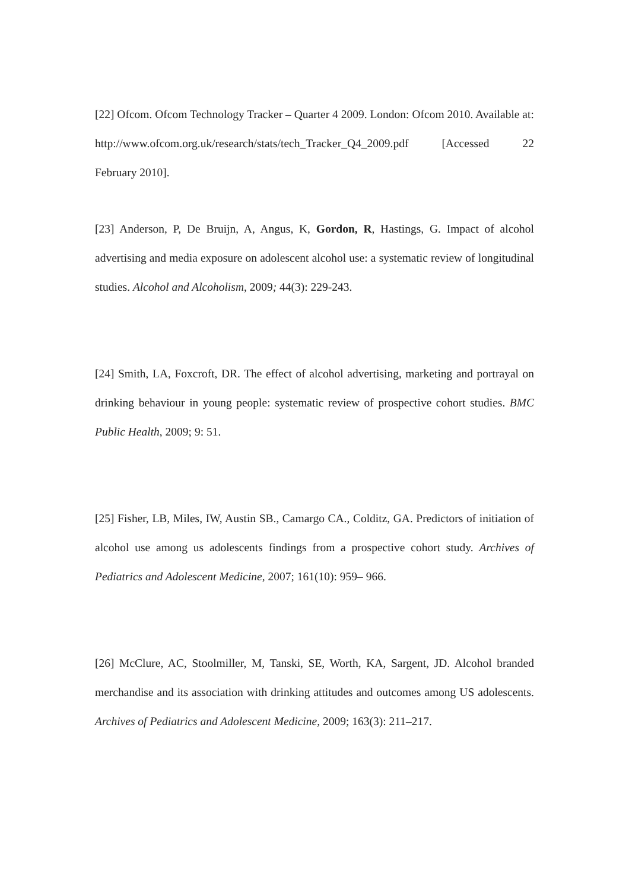[22] Ofcom. Ofcom Technology Tracker – Quarter 4 2009. London: Ofcom 2010. Available at:
http://www.ofcom.org.uk/research/stats/tech_Tracker_Q4_2009.pdf [Accessed 22 February 2010].
[23] Anderson, P, De Bruijn, A, Angus, K, Gordon, R, Hastings, G. Impact of alcohol advertising and media exposure on adolescent alcohol use: a systematic review of longitudinal studies. Alcohol and Alcoholism, 2009; 44(3): 229-243.
[24] Smith, LA, Foxcroft, DR. The effect of alcohol advertising, marketing and portrayal on drinking behaviour in young people: systematic review of prospective cohort studies. BMC Public Health, 2009; 9: 51.
[25] Fisher, LB, Miles, IW, Austin SB., Camargo CA., Colditz, GA. Predictors of initiation of alcohol use among us adolescents findings from a prospective cohort study. Archives of Pediatrics and Adolescent Medicine, 2007; 161(10): 959– 966.
[26] McClure, AC, Stoolmiller, M, Tanski, SE, Worth, KA, Sargent, JD. Alcohol branded merchandise and its association with drinking attitudes and outcomes among US adolescents. Archives of Pediatrics and Adolescent Medicine, 2009; 163(3): 211–217.